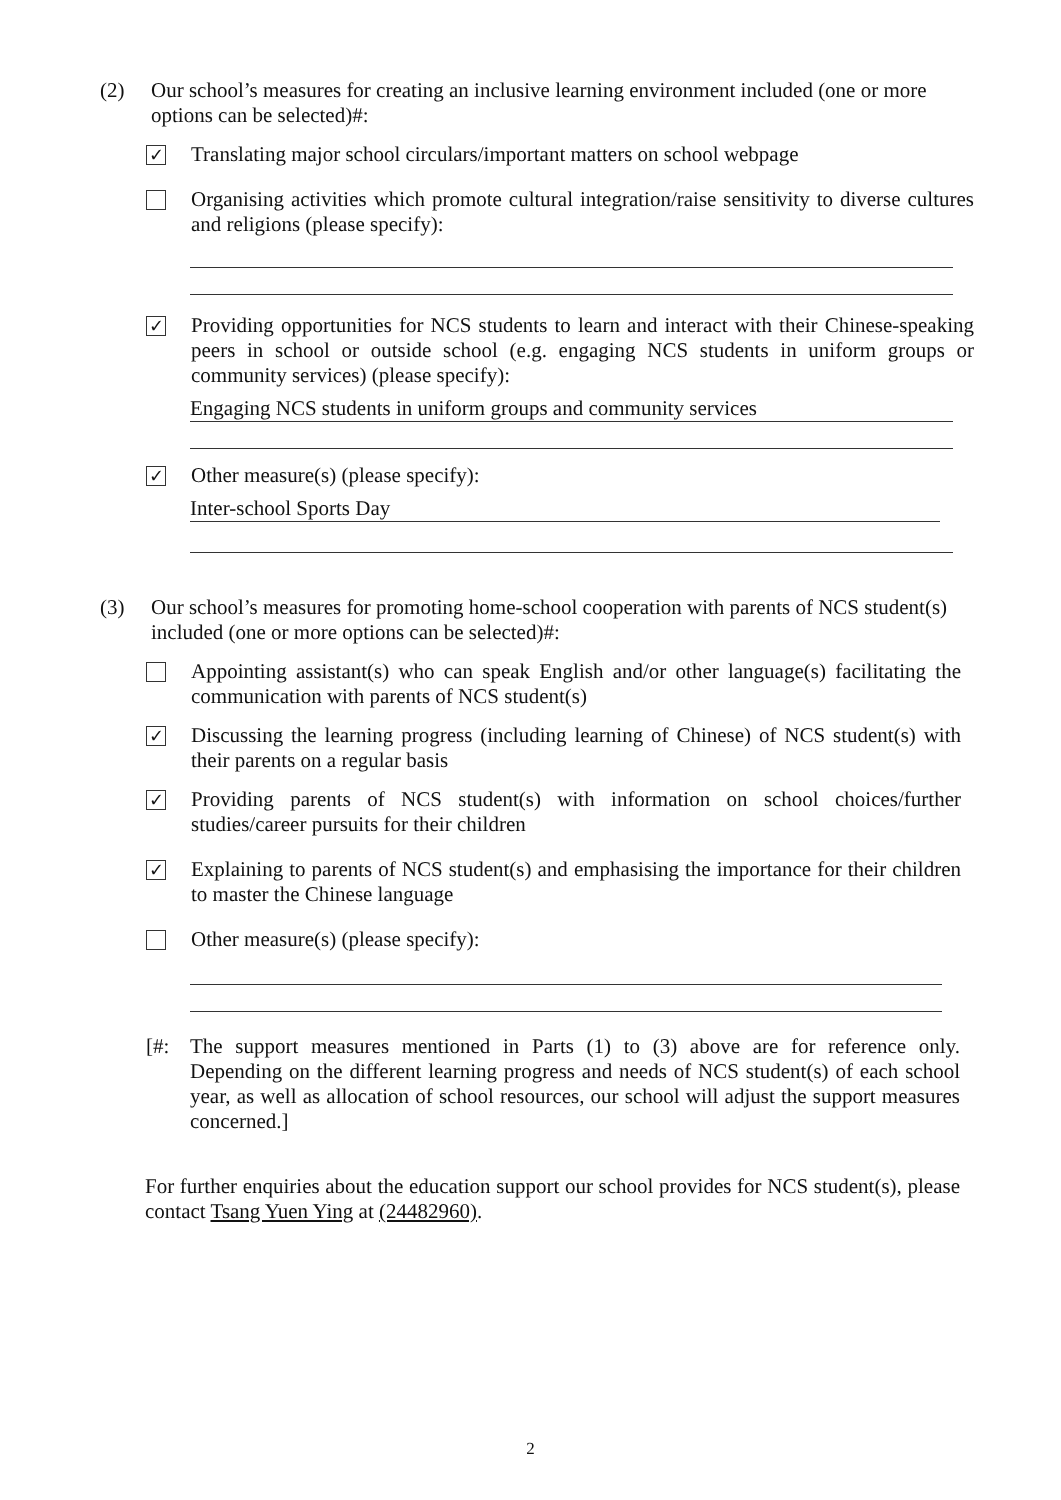(2)
Our school’s measures for creating an inclusive learning environment included (one or more options can be selected)#:
✓
Translating major school circulars/important matters on school webpage
Organising activities which promote cultural integration/raise sensitivity to diverse cultures and religions (please specify):
✓
Providing opportunities for NCS students to learn and interact with their Chinese-speaking peers in school or outside school (e.g. engaging NCS students in uniform groups or community services) (please specify):
Engaging NCS students in uniform groups and community services
✓
Other measure(s) (please specify):
Inter-school Sports Day
(3)
Our school’s measures for promoting home-school cooperation with parents of NCS student(s) included (one or more options can be selected)#:
Appointing assistant(s) who can speak English and/or other language(s) facilitating the communication with parents of NCS student(s)
✓
Discussing the learning progress (including learning of Chinese) of NCS student(s) with their parents on a regular basis
✓
Providing parents of NCS student(s) with information on school choices/further studies/career pursuits for their children
✓
Explaining to parents of NCS student(s) and emphasising the importance for their children to master the Chinese language
Other measure(s) (please specify):
[#: The support measures mentioned in Parts (1) to (3) above are for reference only. Depending on the different learning progress and needs of NCS student(s) of each school year, as well as allocation of school resources, our school will adjust the support measures concerned.]
For further enquiries about the education support our school provides for NCS student(s), please contact Tsang Yuen Ying at (24482960).
2